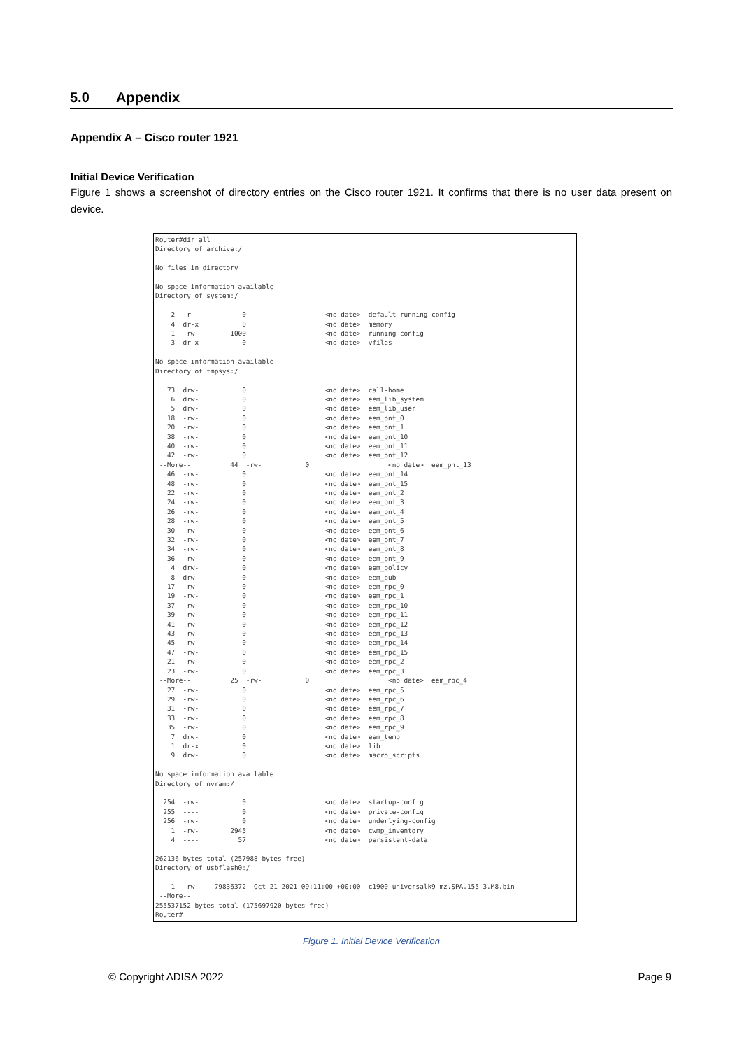5.0 Appendix
Appendix A – Cisco router 1921
Initial Device Verification
Figure 1 shows a screenshot of directory entries on the Cisco router 1921. It confirms that there is no user data present on device.
Router#dir all
Directory of archive:/

No files in directory

No space information available
Directory of system:/

    2  -r--           0                    <no date>  default-running-config
    4  dr-x           0                    <no date>  memory
    1  -rw-        1000                    <no date>  running-config
    3  dr-x           0                    <no date>  vfiles

No space information available
Directory of tmpsys:/

   73  drw-           0                    <no date>  call-home
    6  drw-           0                    <no date>  eem_lib_system
    5  drw-           0                    <no date>  eem_lib_user
   18  -rw-           0                    <no date>  eem_pnt_0
   20  -rw-           0                    <no date>  eem_pnt_1
   38  -rw-           0                    <no date>  eem_pnt_10
   40  -rw-           0                    <no date>  eem_pnt_11
   42  -rw-           0                    <no date>  eem_pnt_12
 --More--          44  -rw-           0                    <no date>  eem_pnt_13
   46  -rw-           0                    <no date>  eem_pnt_14
   48  -rw-           0                    <no date>  eem_pnt_15
   22  -rw-           0                    <no date>  eem_pnt_2
   24  -rw-           0                    <no date>  eem_pnt_3
   26  -rw-           0                    <no date>  eem_pnt_4
   28  -rw-           0                    <no date>  eem_pnt_5
   30  -rw-           0                    <no date>  eem_pnt_6
   32  -rw-           0                    <no date>  eem_pnt_7
   34  -rw-           0                    <no date>  eem_pnt_8
   36  -rw-           0                    <no date>  eem_pnt_9
    4  drw-           0                    <no date>  eem_policy
    8  drw-           0                    <no date>  eem_pub
   17  -rw-           0                    <no date>  eem_rpc_0
   19  -rw-           0                    <no date>  eem_rpc_1
   37  -rw-           0                    <no date>  eem_rpc_10
   39  -rw-           0                    <no date>  eem_rpc_11
   41  -rw-           0                    <no date>  eem_rpc_12
   43  -rw-           0                    <no date>  eem_rpc_13
   45  -rw-           0                    <no date>  eem_rpc_14
   47  -rw-           0                    <no date>  eem_rpc_15
   21  -rw-           0                    <no date>  eem_rpc_2
   23  -rw-           0                    <no date>  eem_rpc_3
 --More--          25  -rw-           0                    <no date>  eem_rpc_4
   27  -rw-           0                    <no date>  eem_rpc_5
   29  -rw-           0                    <no date>  eem_rpc_6
   31  -rw-           0                    <no date>  eem_rpc_7
   33  -rw-           0                    <no date>  eem_rpc_8
   35  -rw-           0                    <no date>  eem_rpc_9
    7  drw-           0                    <no date>  eem_temp
    1  dr-x           0                    <no date>  lib
    9  drw-           0                    <no date>  macro_scripts

No space information available
Directory of nvram:/

  254  -rw-           0                    <no date>  startup-config
  255  ----           0                    <no date>  private-config
  256  -rw-           0                    <no date>  underlying-config
    1  -rw-        2945                    <no date>  cwmp_inventory
    4  ----          57                    <no date>  persistent-data

262136 bytes total (257988 bytes free)
Directory of usbflash0:/

    1  -rw-    79836372  Oct 21 2021 09:11:00 +00:00  c1900-universalk9-mz.SPA.155-3.M8.bin
 --More--
255537152 bytes total (175697920 bytes free)
Router#
Figure 1. Initial Device Verification
© Copyright ADISA 2022 Page 9